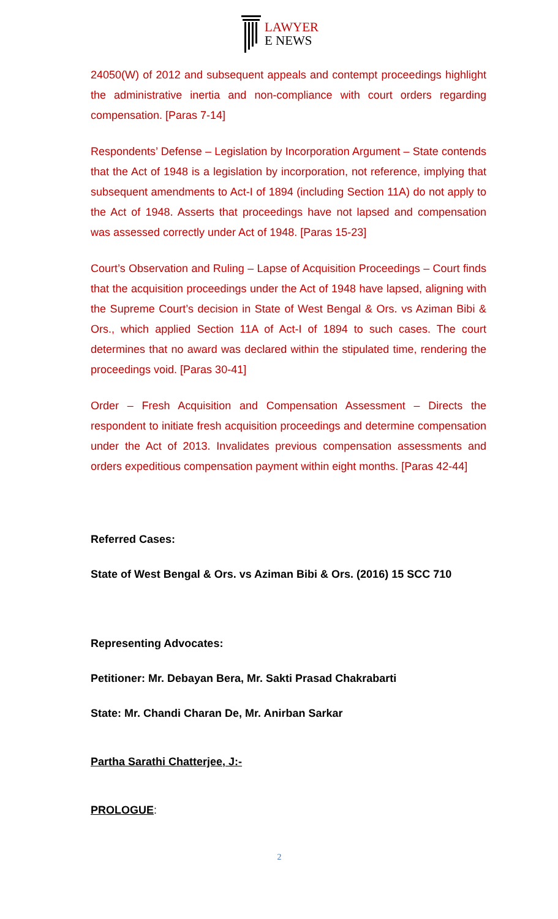LAWYER
E NEWS
24050(W) of 2012 and subsequent appeals and contempt proceedings highlight the administrative inertia and non-compliance with court orders regarding compensation. [Paras 7-14]
Respondents’ Defense – Legislation by Incorporation Argument – State contends that the Act of 1948 is a legislation by incorporation, not reference, implying that subsequent amendments to Act-I of 1894 (including Section 11A) do not apply to the Act of 1948. Asserts that proceedings have not lapsed and compensation was assessed correctly under Act of 1948. [Paras 15-23]
Court’s Observation and Ruling – Lapse of Acquisition Proceedings – Court finds that the acquisition proceedings under the Act of 1948 have lapsed, aligning with the Supreme Court’s decision in State of West Bengal & Ors. vs Aziman Bibi & Ors., which applied Section 11A of Act-I of 1894 to such cases. The court determines that no award was declared within the stipulated time, rendering the proceedings void. [Paras 30-41]
Order – Fresh Acquisition and Compensation Assessment – Directs the respondent to initiate fresh acquisition proceedings and determine compensation under the Act of 2013. Invalidates previous compensation assessments and orders expeditious compensation payment within eight months. [Paras 42-44]
Referred Cases:
State of West Bengal & Ors. vs Aziman Bibi & Ors. (2016) 15 SCC 710
Representing Advocates:
Petitioner: Mr. Debayan Bera, Mr. Sakti Prasad Chakrabarti
State: Mr. Chandi Charan De, Mr. Anirban Sarkar
Partha Sarathi Chatterjee, J:-
PROLOGUE:
2